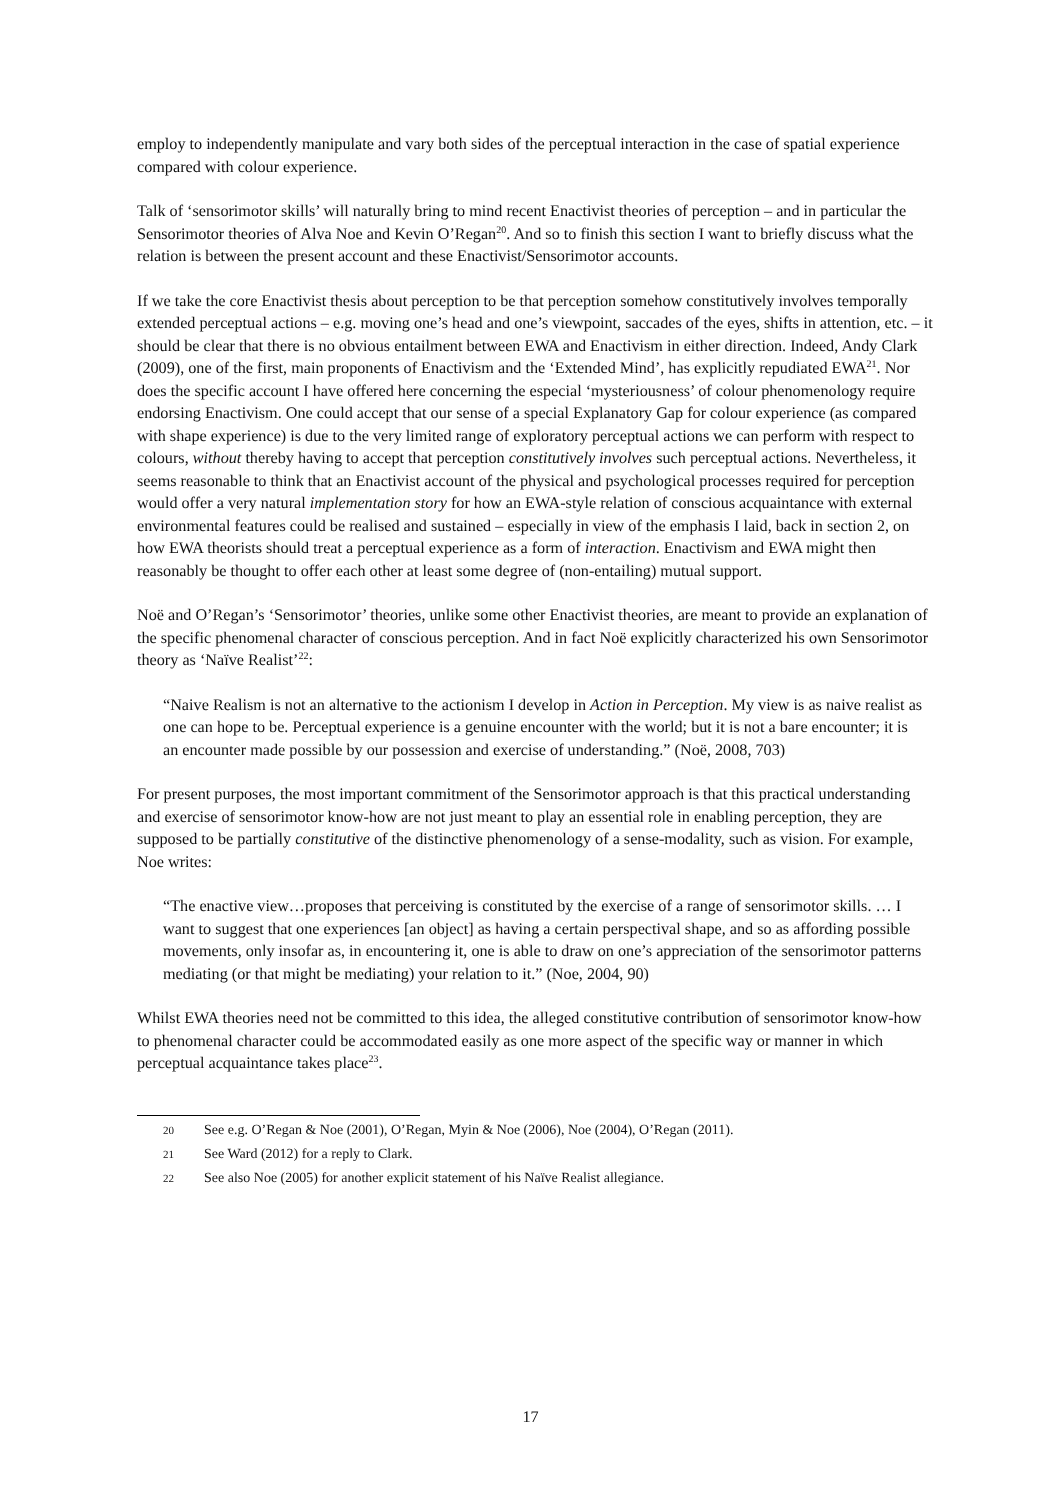employ to independently manipulate and vary both sides of the perceptual interaction in the case of spatial experience compared with colour experience.
Talk of ‘sensorimotor skills’ will naturally bring to mind recent Enactivist theories of perception – and in particular the Sensorimotor theories of Alva Noe and Kevin O’Regan<sup>20</sup>. And so to finish this section I want to briefly discuss what the relation is between the present account and these Enactivist/Sensorimotor accounts.
If we take the core Enactivist thesis about perception to be that perception somehow constitutively involves temporally extended perceptual actions – e.g. moving one’s head and one’s viewpoint, saccades of the eyes, shifts in attention, etc. – it should be clear that there is no obvious entailment between EWA and Enactivism in either direction. Indeed, Andy Clark (2009), one of the first, main proponents of Enactivism and the ‘Extended Mind’, has explicitly repudiated EWA<sup>21</sup>. Nor does the specific account I have offered here concerning the especial ‘mysteriousness’ of colour phenomenology require endorsing Enactivism. One could accept that our sense of a special Explanatory Gap for colour experience (as compared with shape experience) is due to the very limited range of exploratory perceptual actions we can perform with respect to colours, without thereby having to accept that perception constitutively involves such perceptual actions. Nevertheless, it seems reasonable to think that an Enactivist account of the physical and psychological processes required for perception would offer a very natural implementation story for how an EWA-style relation of conscious acquaintance with external environmental features could be realised and sustained – especially in view of the emphasis I laid, back in section 2, on how EWA theorists should treat a perceptual experience as a form of interaction. Enactivism and EWA might then reasonably be thought to offer each other at least some degree of (non-entailing) mutual support.
Noë and O’Regan’s ‘Sensorimotor’ theories, unlike some other Enactivist theories, are meant to provide an explanation of the specific phenomenal character of conscious perception. And in fact Noë explicitly characterized his own Sensorimotor theory as ‘Naïve Realist’<sup>22</sup>:
“Naive Realism is not an alternative to the actionism I develop in Action in Perception. My view is as naive realist as one can hope to be. Perceptual experience is a genuine encounter with the world; but it is not a bare encounter; it is an encounter made possible by our possession and exercise of understanding.” (Noë, 2008, 703)
For present purposes, the most important commitment of the Sensorimotor approach is that this practical understanding and exercise of sensorimotor know-how are not just meant to play an essential role in enabling perception, they are supposed to be partially constitutive of the distinctive phenomenology of a sense-modality, such as vision. For example, Noe writes:
“The enactive view…proposes that perceiving is constituted by the exercise of a range of sensorimotor skills. … I want to suggest that one experiences [an object] as having a certain perspectival shape, and so as affording possible movements, only insofar as, in encountering it, one is able to draw on one’s appreciation of the sensorimotor patterns mediating (or that might be mediating) your relation to it.” (Noe, 2004, 90)
Whilst EWA theories need not be committed to this idea, the alleged constitutive contribution of sensorimotor know-how to phenomenal character could be accommodated easily as one more aspect of the specific way or manner in which perceptual acquaintance takes place<sup>23</sup>.
20 See e.g. O’Regan & Noe (2001), O’Regan, Myin & Noe (2006), Noe (2004), O’Regan (2011).
21 See Ward (2012) for a reply to Clark.
22 See also Noe (2005) for another explicit statement of his Naïve Realist allegiance.
17